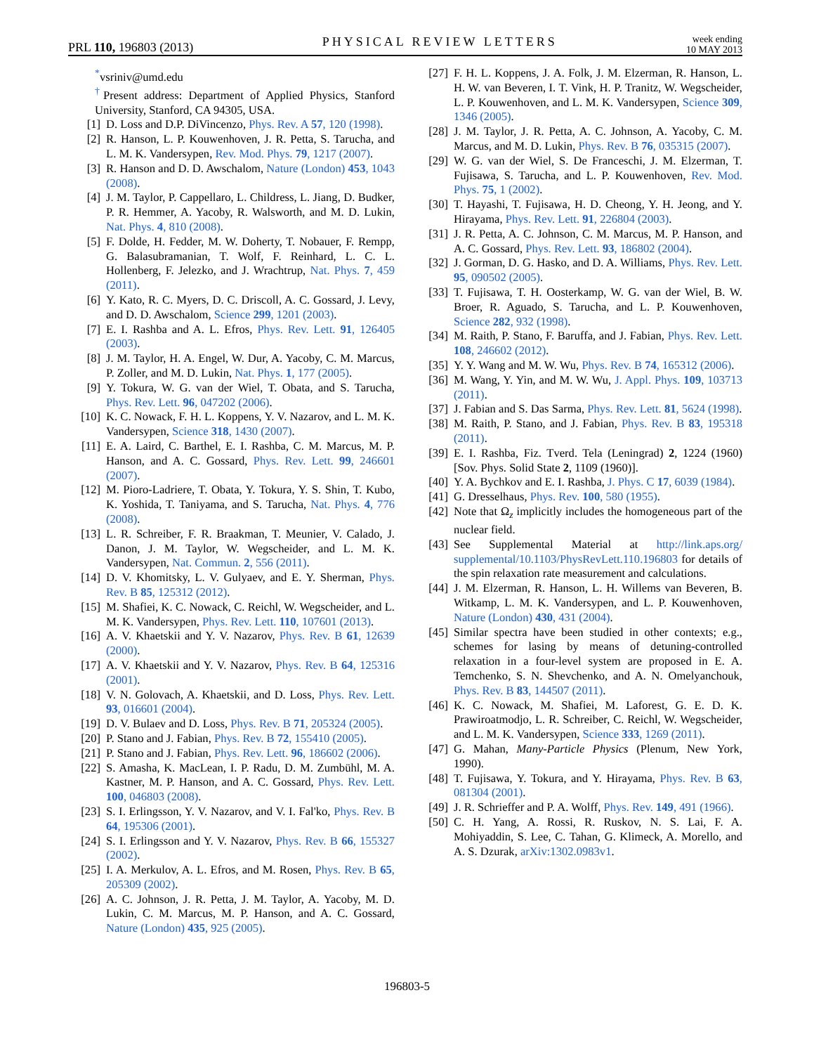PRL 110, 196803 (2013)
PHYSICAL REVIEW LETTERS
week ending
10 MAY 2013
<sup>*</sup> vsriniv@umd.edu
<sup>†</sup> Present address: Department of Applied Physics, Stanford University, Stanford, CA 94305, USA.
[1] D. Loss and D.P. DiVincenzo, Phys. Rev. A 57, 120 (1998).
[2] R. Hanson, L. P. Kouwenhoven, J. R. Petta, S. Tarucha, and L. M. K. Vandersypen, Rev. Mod. Phys. 79, 1217 (2007).
[3] R. Hanson and D. D. Awschalom, Nature (London) 453, 1043 (2008).
[4] J. M. Taylor, P. Cappellaro, L. Childress, L. Jiang, D. Budker, P. R. Hemmer, A. Yacoby, R. Walsworth, and M. D. Lukin, Nat. Phys. 4, 810 (2008).
[5] F. Dolde, H. Fedder, M. W. Doherty, T. Nobauer, F. Rempp, G. Balasubramanian, T. Wolf, F. Reinhard, L. C. L. Hollenberg, F. Jelezko, and J. Wrachtrup, Nat. Phys. 7, 459 (2011).
[6] Y. Kato, R. C. Myers, D. C. Driscoll, A. C. Gossard, J. Levy, and D. D. Awschalom, Science 299, 1201 (2003).
[7] E. I. Rashba and A. L. Efros, Phys. Rev. Lett. 91, 126405 (2003).
[8] J. M. Taylor, H. A. Engel, W. Dur, A. Yacoby, C. M. Marcus, P. Zoller, and M. D. Lukin, Nat. Phys. 1, 177 (2005).
[9] Y. Tokura, W. G. van der Wiel, T. Obata, and S. Tarucha, Phys. Rev. Lett. 96, 047202 (2006).
[10] K. C. Nowack, F. H. L. Koppens, Y. V. Nazarov, and L. M. K. Vandersypen, Science 318, 1430 (2007).
[11] E. A. Laird, C. Barthel, E. I. Rashba, C. M. Marcus, M. P. Hanson, and A. C. Gossard, Phys. Rev. Lett. 99, 246601 (2007).
[12] M. Pioro-Ladriere, T. Obata, Y. Tokura, Y. S. Shin, T. Kubo, K. Yoshida, T. Taniyama, and S. Tarucha, Nat. Phys. 4, 776 (2008).
[13] L. R. Schreiber, F. R. Braakman, T. Meunier, V. Calado, J. Danon, J. M. Taylor, W. Wegscheider, and L. M. K. Vandersypen, Nat. Commun. 2, 556 (2011).
[14] D. V. Khomitsky, L. V. Gulyaev, and E. Y. Sherman, Phys. Rev. B 85, 125312 (2012).
[15] M. Shafiei, K. C. Nowack, C. Reichl, W. Wegscheider, and L. M. K. Vandersypen, Phys. Rev. Lett. 110, 107601 (2013).
[16] A. V. Khaetskii and Y. V. Nazarov, Phys. Rev. B 61, 12639 (2000).
[17] A. V. Khaetskii and Y. V. Nazarov, Phys. Rev. B 64, 125316 (2001).
[18] V. N. Golovach, A. Khaetskii, and D. Loss, Phys. Rev. Lett. 93, 016601 (2004).
[19] D. V. Bulaev and D. Loss, Phys. Rev. B 71, 205324 (2005).
[20] P. Stano and J. Fabian, Phys. Rev. B 72, 155410 (2005).
[21] P. Stano and J. Fabian, Phys. Rev. Lett. 96, 186602 (2006).
[22] S. Amasha, K. MacLean, I. P. Radu, D. M. Zumbühl, M. A. Kastner, M. P. Hanson, and A. C. Gossard, Phys. Rev. Lett. 100, 046803 (2008).
[23] S. I. Erlingsson, Y. V. Nazarov, and V. I. Fal'ko, Phys. Rev. B 64, 195306 (2001).
[24] S. I. Erlingsson and Y. V. Nazarov, Phys. Rev. B 66, 155327 (2002).
[25] I. A. Merkulov, A. L. Efros, and M. Rosen, Phys. Rev. B 65, 205309 (2002).
[26] A. C. Johnson, J. R. Petta, J. M. Taylor, A. Yacoby, M. D. Lukin, C. M. Marcus, M. P. Hanson, and A. C. Gossard, Nature (London) 435, 925 (2005).
[27] F. H. L. Koppens, J. A. Folk, J. M. Elzerman, R. Hanson, L. H. W. van Beveren, I. T. Vink, H. P. Tranitz, W. Wegscheider, L. P. Kouwenhoven, and L. M. K. Vandersypen, Science 309, 1346 (2005).
[28] J. M. Taylor, J. R. Petta, A. C. Johnson, A. Yacoby, C. M. Marcus, and M. D. Lukin, Phys. Rev. B 76, 035315 (2007).
[29] W. G. van der Wiel, S. De Franceschi, J. M. Elzerman, T. Fujisawa, S. Tarucha, and L. P. Kouwenhoven, Rev. Mod. Phys. 75, 1 (2002).
[30] T. Hayashi, T. Fujisawa, H. D. Cheong, Y. H. Jeong, and Y. Hirayama, Phys. Rev. Lett. 91, 226804 (2003).
[31] J. R. Petta, A. C. Johnson, C. M. Marcus, M. P. Hanson, and A. C. Gossard, Phys. Rev. Lett. 93, 186802 (2004).
[32] J. Gorman, D. G. Hasko, and D. A. Williams, Phys. Rev. Lett. 95, 090502 (2005).
[33] T. Fujisawa, T. H. Oosterkamp, W. G. van der Wiel, B. W. Broer, R. Aguado, S. Tarucha, and L. P. Kouwenhoven, Science 282, 932 (1998).
[34] M. Raith, P. Stano, F. Baruffa, and J. Fabian, Phys. Rev. Lett. 108, 246602 (2012).
[35] Y. Y. Wang and M. W. Wu, Phys. Rev. B 74, 165312 (2006).
[36] M. Wang, Y. Yin, and M. W. Wu, J. Appl. Phys. 109, 103713 (2011).
[37] J. Fabian and S. Das Sarma, Phys. Rev. Lett. 81, 5624 (1998).
[38] M. Raith, P. Stano, and J. Fabian, Phys. Rev. B 83, 195318 (2011).
[39] E. I. Rashba, Fiz. Tverd. Tela (Leningrad) 2, 1224 (1960) [Sov. Phys. Solid State 2, 1109 (1960)].
[40] Y. A. Bychkov and E. I. Rashba, J. Phys. C 17, 6039 (1984).
[41] G. Dresselhaus, Phys. Rev. 100, 580 (1955).
[42] Note that Ω<sub>z</sub> implicitly includes the homogeneous part of the nuclear field.
[43] See Supplemental Material at http://link.aps.org/ supplemental/10.1103/PhysRevLett.110.196803 for details of the spin relaxation rate measurement and calculations.
[44] J. M. Elzerman, R. Hanson, L. H. Willems van Beveren, B. Witkamp, L. M. K. Vandersypen, and L. P. Kouwenhoven, Nature (London) 430, 431 (2004).
[45] Similar spectra have been studied in other contexts; e.g., schemes for lasing by means of detuning-controlled relaxation in a four-level system are proposed in E. A. Temchenko, S. N. Shevchenko, and A. N. Omelyanchouk, Phys. Rev. B 83, 144507 (2011).
[46] K. C. Nowack, M. Shafiei, M. Laforest, G. E. D. K. Prawiroatmodjo, L. R. Schreiber, C. Reichl, W. Wegscheider, and L. M. K. Vandersypen, Science 333, 1269 (2011).
[47] G. Mahan, Many-Particle Physics (Plenum, New York, 1990).
[48] T. Fujisawa, Y. Tokura, and Y. Hirayama, Phys. Rev. B 63, 081304 (2001).
[49] J. R. Schrieffer and P. A. Wolff, Phys. Rev. 149, 491 (1966).
[50] C. H. Yang, A. Rossi, R. Ruskov, N. S. Lai, F. A. Mohiyaddin, S. Lee, C. Tahan, G. Klimeck, A. Morello, and A. S. Dzurak, arXiv:1302.0983v1.
196803-5